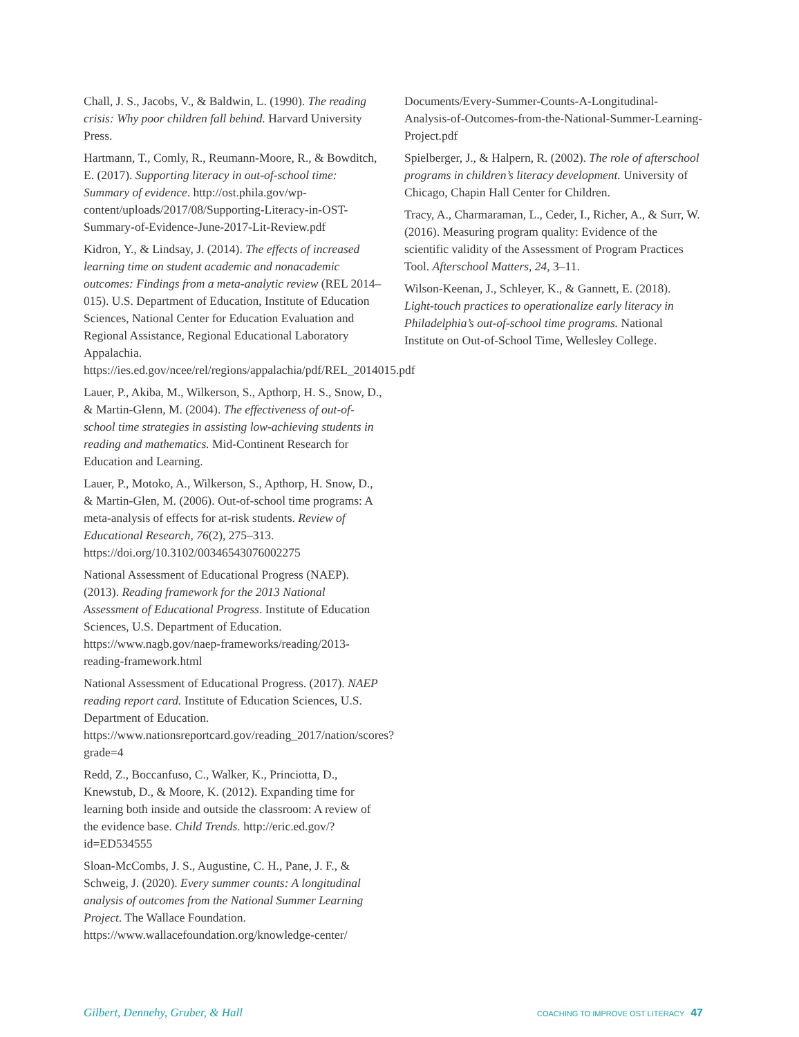Chall, J. S., Jacobs, V., & Baldwin, L. (1990). The reading crisis: Why poor children fall behind. Harvard University Press.
Hartmann, T., Comly, R., Reumann-Moore, R., & Bowditch, E. (2017). Supporting literacy in out-of-school time: Summary of evidence. http://ost.phila.gov/wp-content/uploads/2017/08/Supporting-Literacy-in-OST-Summary-of-Evidence-June-2017-Lit-Review.pdf
Kidron, Y., & Lindsay, J. (2014). The effects of increased learning time on student academic and nonacademic outcomes: Findings from a meta-analytic review (REL 2014–015). U.S. Department of Education, Institute of Education Sciences, National Center for Education Evaluation and Regional Assistance, Regional Educational Laboratory Appalachia. https://ies.ed.gov/ncee/rel/regions/appalachia/pdf/REL_2014015.pdf
Lauer, P., Akiba, M., Wilkerson, S., Apthorp, H. S., Snow, D., & Martin-Glenn, M. (2004). The effectiveness of out-of-school time strategies in assisting low-achieving students in reading and mathematics. Mid-Continent Research for Education and Learning.
Lauer, P., Motoko, A., Wilkerson, S., Apthorp, H. Snow, D., & Martin-Glen, M. (2006). Out-of-school time programs: A meta-analysis of effects for at-risk students. Review of Educational Research, 76(2), 275–313. https://doi.org/10.3102/00346543076002275
National Assessment of Educational Progress (NAEP). (2013). Reading framework for the 2013 National Assessment of Educational Progress. Institute of Education Sciences, U.S. Department of Education. https://www.nagb.gov/naep-frameworks/reading/2013-reading-framework.html
National Assessment of Educational Progress. (2017). NAEP reading report card. Institute of Education Sciences, U.S. Department of Education. https://www.nationsreportcard.gov/reading_2017/nation/scores?grade=4
Redd, Z., Boccanfuso, C., Walker, K., Princiotta, D., Knewstub, D., & Moore, K. (2012). Expanding time for learning both inside and outside the classroom: A review of the evidence base. Child Trends. http://eric.ed.gov/?id=ED534555
Sloan-McCombs, J. S., Augustine, C. H., Pane, J. F., & Schweig, J. (2020). Every summer counts: A longitudinal analysis of outcomes from the National Summer Learning Project. The Wallace Foundation. https://www.wallacefoundation.org/knowledge-center/
Documents/Every-Summer-Counts-A-Longitudinal-Analysis-of-Outcomes-from-the-National-Summer-Learning-Project.pdf
Spielberger, J., & Halpern, R. (2002). The role of afterschool programs in children’s literacy development. University of Chicago, Chapin Hall Center for Children.
Tracy, A., Charmaraman, L., Ceder, I., Richer, A., & Surr, W. (2016). Measuring program quality: Evidence of the scientific validity of the Assessment of Program Practices Tool. Afterschool Matters, 24, 3–11.
Wilson-Keenan, J., Schleyer, K., & Gannett, E. (2018). Light-touch practices to operationalize early literacy in Philadelphia’s out-of-school time programs. National Institute on Out-of-School Time, Wellesley College.
Gilbert, Dennehy, Gruber, & Hall COACHING TO IMPROVE OST LITERACY 47